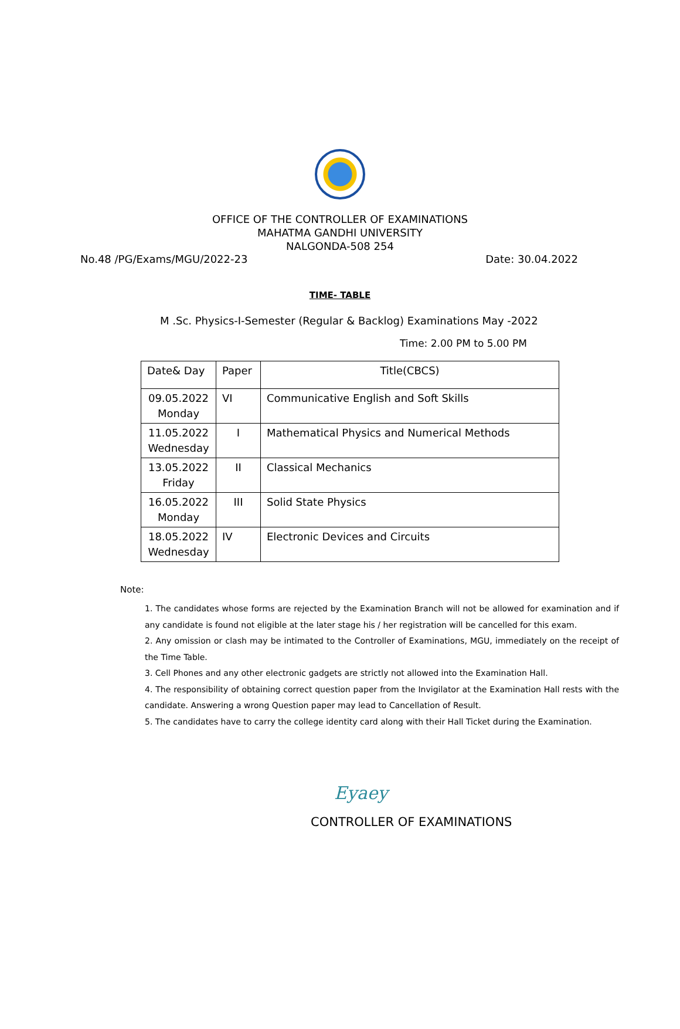OFFICE OF THE CONTROLLER OF EXAMINATIONS
MAHATMA GANDHI UNIVERSITY
NALGONDA-508 254
No.48 /PG/Exams/MGU/2022-23 Date: 30.04.2022
TIME- TABLE
M .Sc. Physics-I-Semester (Regular & Backlog) Examinations May -2022
Time: 2.00 PM to 5.00 PM
| Date& Day | Paper | Title(CBCS) |
| --- | --- | --- |
| 09.05.2022 Monday | VI | Communicative English and Soft Skills |
| 11.05.2022 Wednesday | I | Mathematical Physics and Numerical Methods |
| 13.05.2022 Friday | II | Classical Mechanics |
| 16.05.2022 Monday | III | Solid State Physics |
| 18.05.2022 Wednesday | IV | Electronic Devices and Circuits |
Note:
1. The candidates whose forms are rejected by the Examination Branch will not be allowed for examination and if any candidate is found not eligible at the later stage his / her registration will be cancelled for this exam.
2. Any omission or clash may be intimated to the Controller of Examinations, MGU, immediately on the receipt of the Time Table.
3. Cell Phones and any other electronic gadgets are strictly not allowed into the Examination Hall.
4. The responsibility of obtaining correct question paper from the Invigilator at the Examination Hall rests with the candidate. Answering a wrong Question paper may lead to Cancellation of Result.
5. The candidates have to carry the college identity card along with their Hall Ticket during the Examination.
Eyaey
CONTROLLER OF EXAMINATIONS